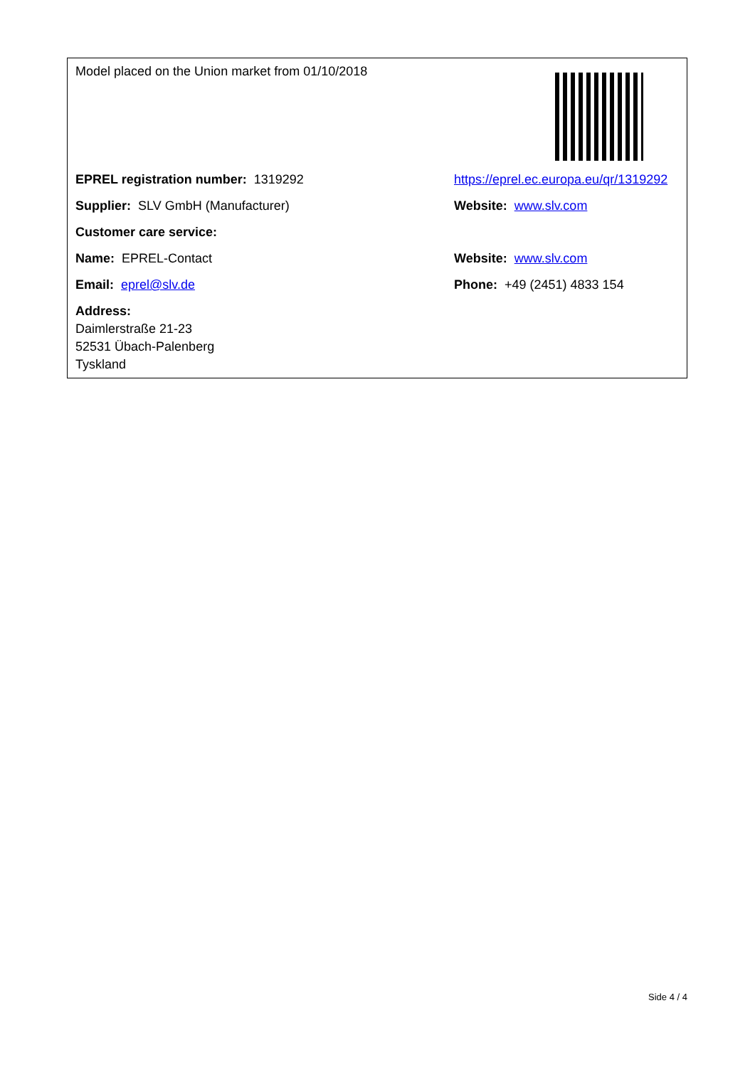| Model placed on the Union market from 01/10/2018 | |
| EPREL registration number: 1319292 | https://eprel.ec.europa.eu/qr/1319292 |
| Supplier: SLV GmbH (Manufacturer) | Website: www.slv.com |
| Customer care service: | |
| Name: EPREL-Contact | Website: www.slv.com |
| Email: eprel@slv.de | Phone: +49 (2451) 4833 154 |
| Address: Daimlerstraße 21-23 52531 Übach-Palenberg Tyskland | |
Side 4 / 4